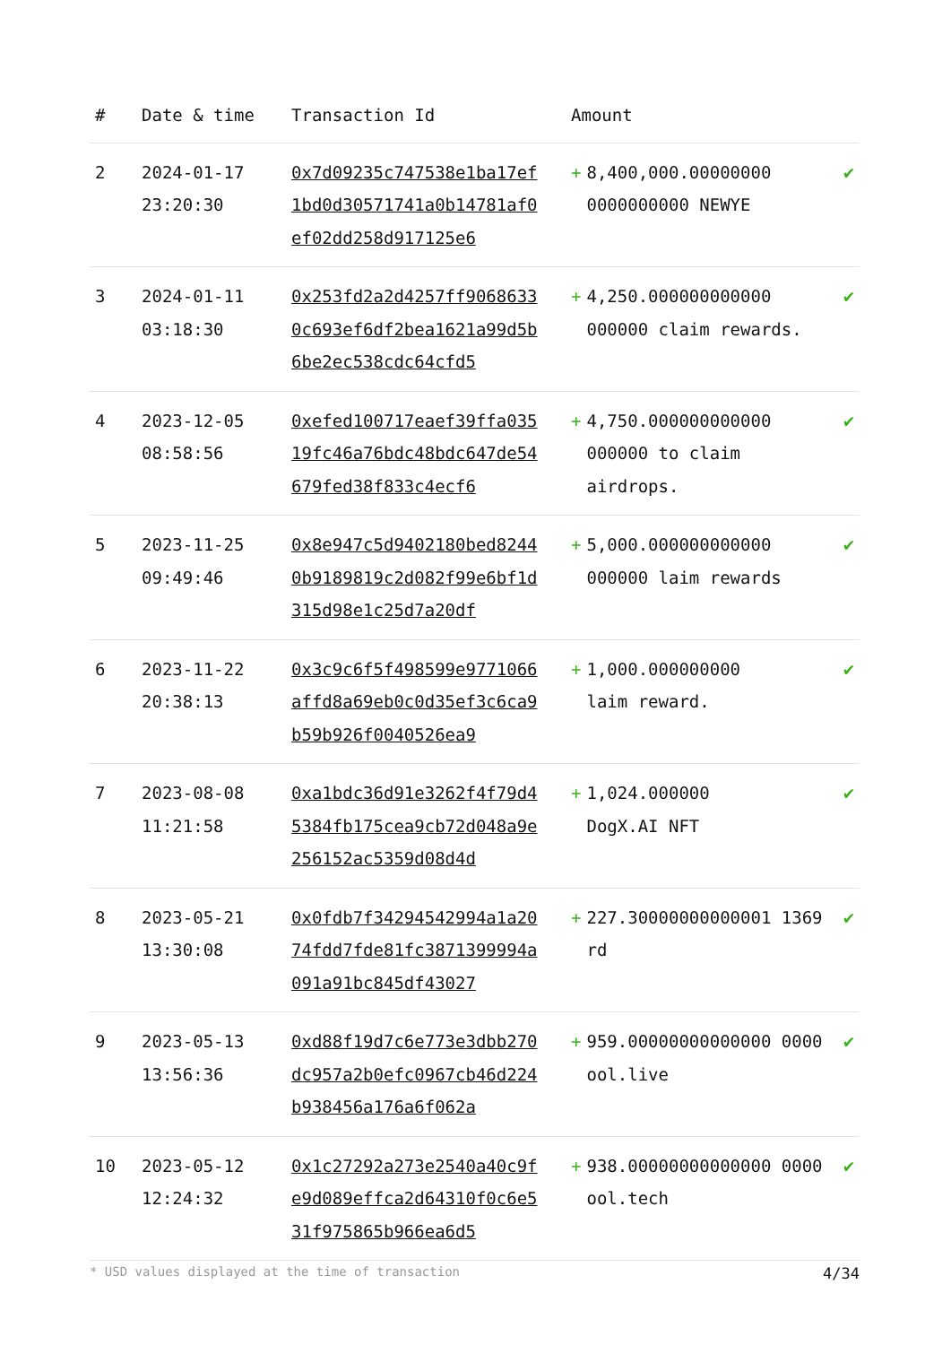| # | Date & time | Transaction Id | Amount | | |
| --- | --- | --- | --- | --- | --- |
| 2 | 2024-01-17 23:20:30 | 0x7d09235c747538e1ba17ef1bd0d30571741a0b14781af0ef02dd258d917125e6 | + | 8,400,000.00000000 0000000000 NEWYE | ✔ |
| 3 | 2024-01-11 03:18:30 | 0x253fd2a2d4257ff90686330c693ef6df2bea1621a99d5b6be2ec538cdc64cfd5 | + | 4,250.000000000000 000000 claim rewards. | ✔ |
| 4 | 2023-12-05 08:58:56 | 0xefed100717eaef39ffa03519fc46a76bdc48bdc647de54679fed38f833c4ecf6 | + | 4,750.000000000000 000000 to claim airdrops. | ✔ |
| 5 | 2023-11-25 09:49:46 | 0x8e947c5d9402180bed82440b9189819c2d082f99e6bf1d315d98e1c25d7a20df | + | 5,000.000000000000 000000 laim rewards | ✔ |
| 6 | 2023-11-22 20:38:13 | 0x3c9c6f5f498599e9771066affd8a69eb0c0d35ef3c6ca9b59b926f0040526ea9 | + | 1,000.000000000 laim reward. | ✔ |
| 7 | 2023-08-08 11:21:58 | 0xa1bdc36d91e3262f4f79d45384fb175cea9cb72d048a9e256152ac5359d08d4d | + | 1,024.000000 DogX.AI NFT | ✔ |
| 8 | 2023-05-21 13:30:08 | 0x0fdb7f34294542994a1a2074fdd7fde81fc3871399994a091a91bc845df43027 | + | 227.30000000000001 1369 rd | ✔ |
| 9 | 2023-05-13 13:56:36 | 0xd88f19d7c6e773e3dbb270dc957a2b0efc0967cb46d224b938456a176a6f062a | + | 959.00000000000000 0000 ool.live | ✔ |
| 10 | 2023-05-12 12:24:32 | 0x1c27292a273e2540a40c9fe9d089effca2d64310f0c6e531f975865b966ea6d5 | + | 938.00000000000000 0000 ool.tech | ✔ |
* USD values displayed at the time of transaction 4/34